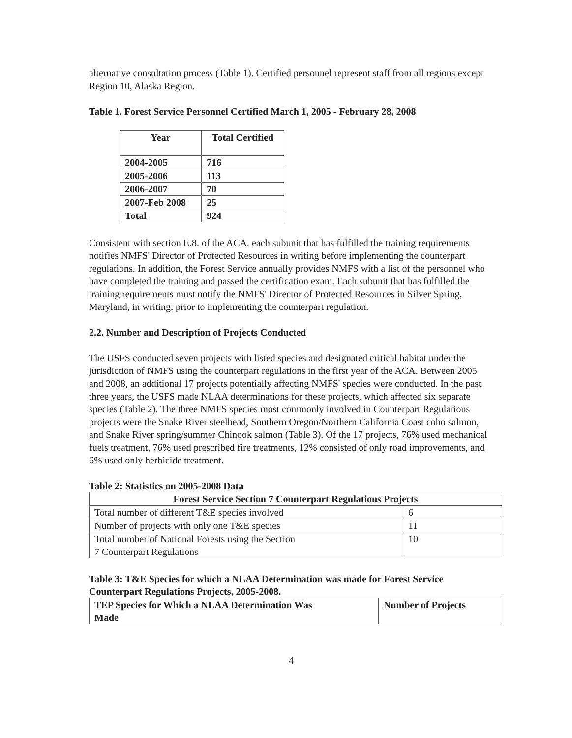alternative consultation process (Table 1). Certified personnel represent staff from all regions except Region 10, Alaska Region.
Table 1. Forest Service Personnel Certified March 1, 2005 - February 28, 2008
| Year | Total Certified |
| --- | --- |
| 2004-2005 | 716 |
| 2005-2006 | 113 |
| 2006-2007 | 70 |
| 2007-Feb 2008 | 25 |
| Total | 924 |
Consistent with section E.8. of the ACA, each subunit that has fulfilled the training requirements notifies NMFS' Director of Protected Resources in writing before implementing the counterpart regulations. In addition, the Forest Service annually provides NMFS with a list of the personnel who have completed the training and passed the certification exam. Each subunit that has fulfilled the training requirements must notify the NMFS' Director of Protected Resources in Silver Spring, Maryland, in writing, prior to implementing the counterpart regulation.
2.2. Number and Description of Projects Conducted
The USFS conducted seven projects with listed species and designated critical habitat under the jurisdiction of NMFS using the counterpart regulations in the first year of the ACA. Between 2005 and 2008, an additional 17 projects potentially affecting NMFS' species were conducted. In the past three years, the USFS made NLAA determinations for these projects, which affected six separate species (Table 2). The three NMFS species most commonly involved in Counterpart Regulations projects were the Snake River steelhead, Southern Oregon/Northern California Coast coho salmon, and Snake River spring/summer Chinook salmon (Table 3). Of the 17 projects, 76% used mechanical fuels treatment, 76% used prescribed fire treatments, 12% consisted of only road improvements, and 6% used only herbicide treatment.
Table 2: Statistics on 2005-2008 Data
| Forest Service Section 7 Counterpart Regulations Projects | |
| --- | --- |
| Total number of different T&E species involved | 6 |
| Number of projects with only one T&E species | 11 |
| Total number of National Forests using the Section 7 Counterpart Regulations | 10 |
Table 3: T&E Species for which a NLAA Determination was made for Forest Service
Counterpart Regulations Projects, 2005-2008.
| TEP Species for Which a NLAA Determination Was Made | Number of Projects |
| --- | --- |
4